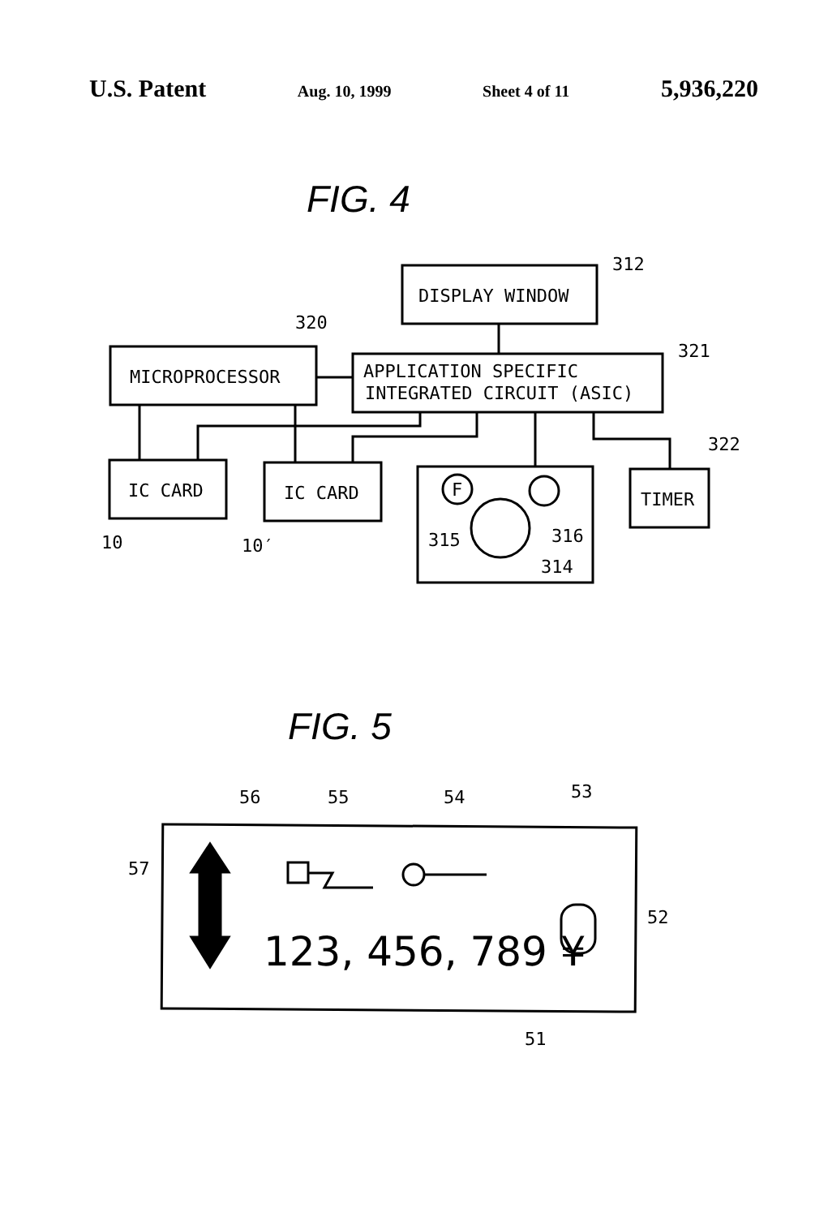U.S. Patent Aug. 10, 1999 Sheet 4 of 11 5,936,220
FIG. 4
FIG. 5
DISPLAY WINDOW
312
MICROPROCESSOR
320
APPLICATION SPECIFIC
INTEGRATED CIRCUIT (ASIC)
321
IC CARD
IC CARD
10
10′
F
315
316
314
TIMER
322
56
55
54
53
57
52
51
123, 456, 789 ¥